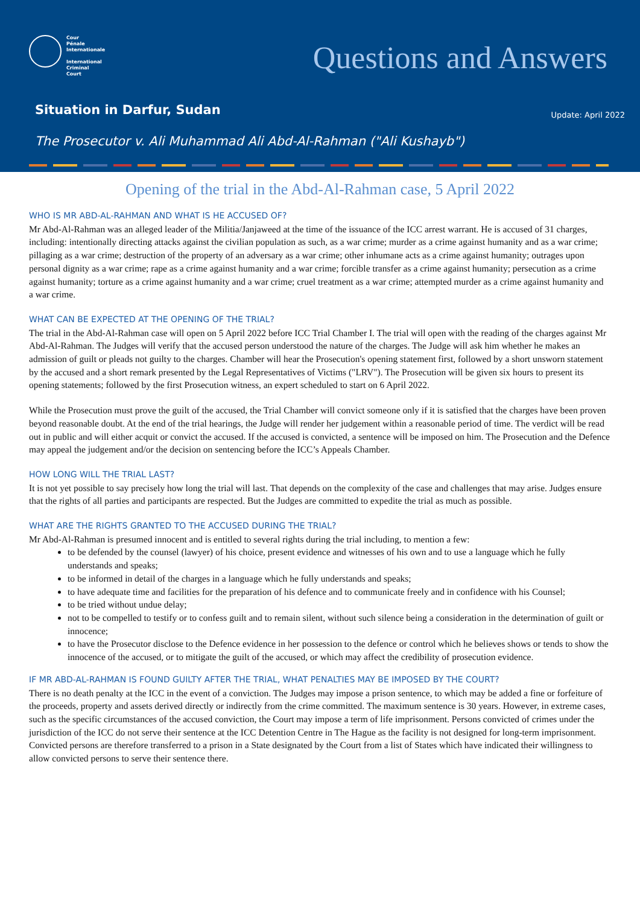Cour
Pénale
Internationale
International
Criminal
Court
Questions and Answers
Situation in Darfur, Sudan Update: April 2022
The Prosecutor v. Ali Muhammad Ali Abd-Al-Rahman ("Ali Kushayb")
Opening of the trial in the Abd-Al-Rahman case, 5 April 2022
WHO IS MR ABD-AL-RAHMAN AND WHAT IS HE ACCUSED OF?
Mr Abd-Al-Rahman was an alleged leader of the Militia/Janjaweed at the time of the issuance of the ICC arrest warrant. He is accused of 31 charges, including: intentionally directing attacks against the civilian population as such, as a war crime; murder as a crime against humanity and as a war crime; pillaging as a war crime; destruction of the property of an adversary as a war crime; other inhumane acts as a crime against humanity; outrages upon personal dignity as a war crime; rape as a crime against humanity and a war crime; forcible transfer as a crime against humanity; persecution as a crime against humanity; torture as a crime against humanity and a war crime; cruel treatment as a war crime; attempted murder as a crime against humanity and a war crime.
WHAT CAN BE EXPECTED AT THE OPENING OF THE TRIAL?
The trial in the Abd-Al-Rahman case will open on 5 April 2022 before ICC Trial Chamber I. The trial will open with the reading of the charges against Mr Abd-Al-Rahman. The Judges will verify that the accused person understood the nature of the charges. The Judge will ask him whether he makes an admission of guilt or pleads not guilty to the charges. Chamber will hear the Prosecution's opening statement first, followed by a short unsworn statement by the accused and a short remark presented by the Legal Representatives of Victims ("LRV"). The Prosecution will be given six hours to present its opening statements; followed by the first Prosecution witness, an expert scheduled to start on 6 April 2022.
While the Prosecution must prove the guilt of the accused, the Trial Chamber will convict someone only if it is satisfied that the charges have been proven beyond reasonable doubt. At the end of the trial hearings, the Judge will render her judgement within a reasonable period of time. The verdict will be read out in public and will either acquit or convict the accused. If the accused is convicted, a sentence will be imposed on him. The Prosecution and the Defence may appeal the judgement and/or the decision on sentencing before the ICC’s Appeals Chamber.
HOW LONG WILL THE TRIAL LAST?
It is not yet possible to say precisely how long the trial will last. That depends on the complexity of the case and challenges that may arise. Judges ensure that the rights of all parties and participants are respected. But the Judges are committed to expedite the trial as much as possible.
WHAT ARE THE RIGHTS GRANTED TO THE ACCUSED DURING THE TRIAL?
Mr Abd-Al-Rahman is presumed innocent and is entitled to several rights during the trial including, to mention a few:
to be defended by the counsel (lawyer) of his choice, present evidence and witnesses of his own and to use a language which he fully understands and speaks;
to be informed in detail of the charges in a language which he fully understands and speaks;
to have adequate time and facilities for the preparation of his defence and to communicate freely and in confidence with his Counsel;
to be tried without undue delay;
not to be compelled to testify or to confess guilt and to remain silent, without such silence being a consideration in the determination of guilt or innocence;
to have the Prosecutor disclose to the Defence evidence in her possession to the defence or control which he believes shows or tends to show the innocence of the accused, or to mitigate the guilt of the accused, or which may affect the credibility of prosecution evidence.
IF MR ABD-AL-RAHMAN IS FOUND GUILTY AFTER THE TRIAL, WHAT PENALTIES MAY BE IMPOSED BY THE COURT?
There is no death penalty at the ICC in the event of a conviction. The Judges may impose a prison sentence, to which may be added a fine or forfeiture of the proceeds, property and assets derived directly or indirectly from the crime committed. The maximum sentence is 30 years. However, in extreme cases, such as the specific circumstances of the accused conviction, the Court may impose a term of life imprisonment. Persons convicted of crimes under the jurisdiction of the ICC do not serve their sentence at the ICC Detention Centre in The Hague as the facility is not designed for long-term imprisonment. Convicted persons are therefore transferred to a prison in a State designated by the Court from a list of States which have indicated their willingness to allow convicted persons to serve their sentence there.